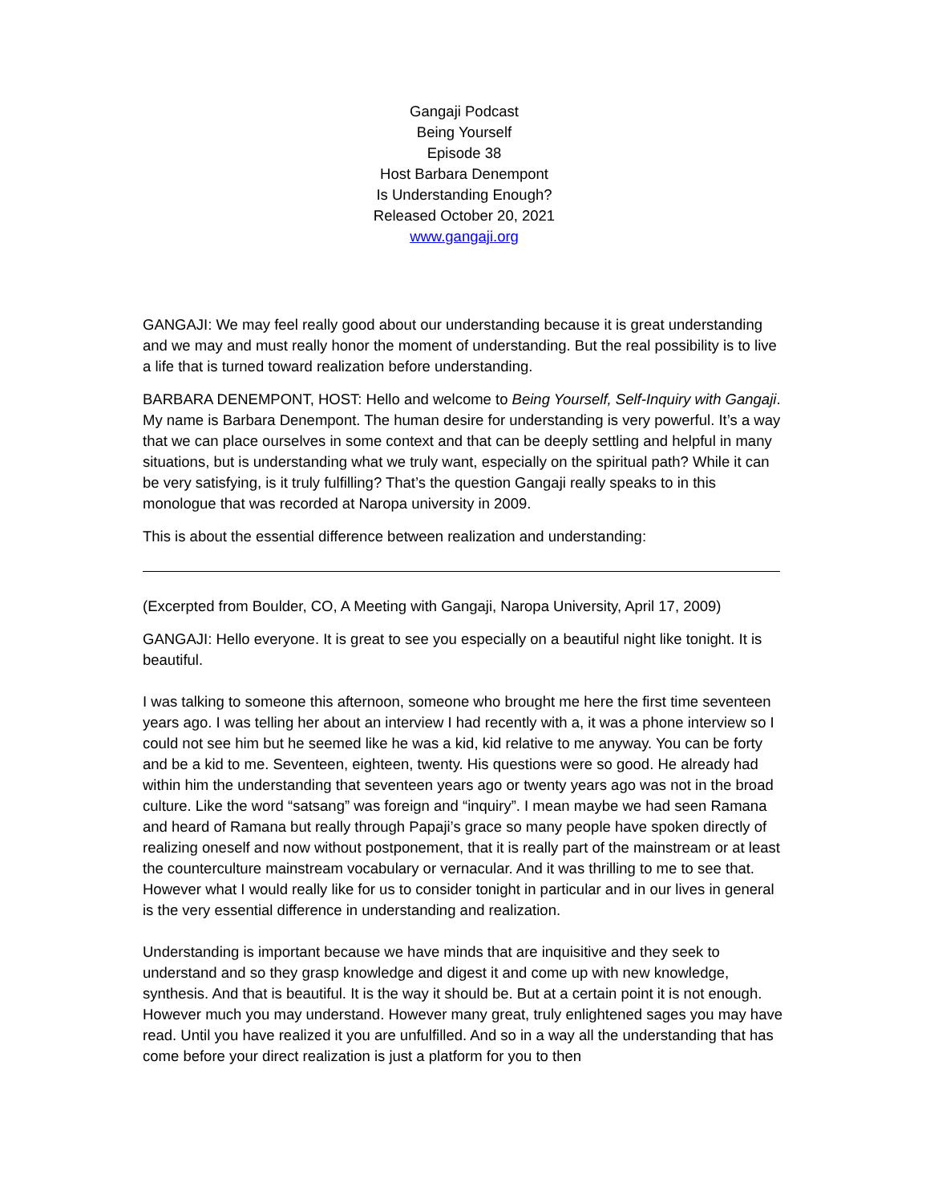Gangaji Podcast
Being Yourself
Episode 38
Host Barbara Denempont
Is Understanding Enough?
Released October 20, 2021
www.gangaji.org
GANGAJI: We may feel really good about our understanding because it is great understanding and we may and must really honor the moment of understanding. But the real possibility is to live a life that is turned toward realization before understanding.
BARBARA DENEMPONT, HOST: Hello and welcome to Being Yourself, Self-Inquiry with Gangaji. My name is Barbara Denempont. The human desire for understanding is very powerful. It’s a way that we can place ourselves in some context and that can be deeply settling and helpful in many situations, but is understanding what we truly want, especially on the spiritual path? While it can be very satisfying, is it truly fulfilling? That’s the question Gangaji really speaks to in this monologue that was recorded at Naropa university in 2009.
This is about the essential difference between realization and understanding:
(Excerpted from Boulder, CO, A Meeting with Gangaji, Naropa University, April 17, 2009)
GANGAJI: Hello everyone. It is great to see you especially on a beautiful night like tonight. It is beautiful.
I was talking to someone this afternoon, someone who brought me here the first time seventeen years ago. I was telling her about an interview I had recently with a, it was a phone interview so I could not see him but he seemed like he was a kid, kid relative to me anyway. You can be forty and be a kid to me. Seventeen, eighteen, twenty. His questions were so good. He already had within him the understanding that seventeen years ago or twenty years ago was not in the broad culture. Like the word “satsang” was foreign and “inquiry”. I mean maybe we had seen Ramana and heard of Ramana but really through Papaji’s grace so many people have spoken directly of realizing oneself and now without postponement, that it is really part of the mainstream or at least the counterculture mainstream vocabulary or vernacular. And it was thrilling to me to see that. However what I would really like for us to consider tonight in particular and in our lives in general is the very essential difference in understanding and realization.
Understanding is important because we have minds that are inquisitive and they seek to understand and so they grasp knowledge and digest it and come up with new knowledge, synthesis. And that is beautiful. It is the way it should be. But at a certain point it is not enough. However much you may understand. However many great, truly enlightened sages you may have read. Until you have realized it you are unfulfilled. And so in a way all the understanding that has come before your direct realization is just a platform for you to then